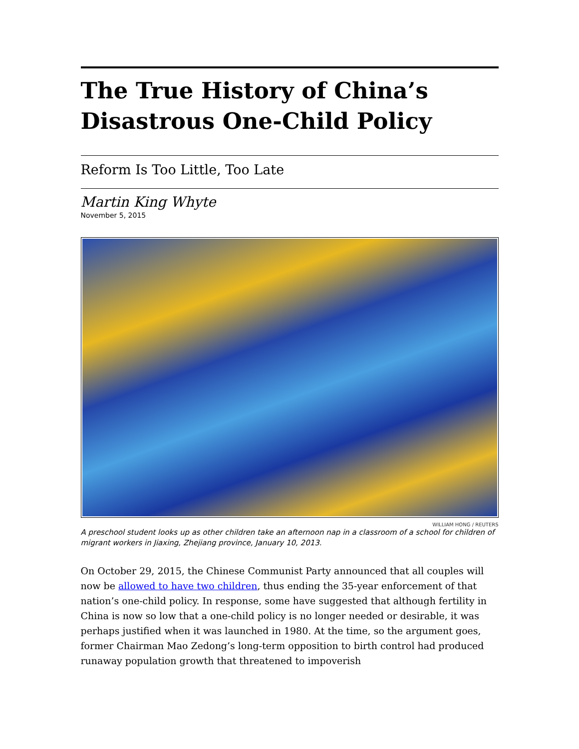The True History of China’s Disastrous One-Child Policy
Reform Is Too Little, Too Late
Martin King Whyte
November 5, 2015
WILLIAM HONG / REUTERS
A preschool student looks up as other children take an afternoon nap in a classroom of a school for children of migrant workers in Jiaxing, Zhejiang province, January 10, 2013.
On October 29, 2015, the Chinese Communist Party announced that all couples will now be allowed to have two children, thus ending the 35-year enforcement of that nation’s one-child policy. In response, some have suggested that although fertility in China is now so low that a one-child policy is no longer needed or desirable, it was perhaps justified when it was launched in 1980. At the time, so the argument goes, former Chairman Mao Zedong’s long-term opposition to birth control had produced runaway population growth that threatened to impoverish